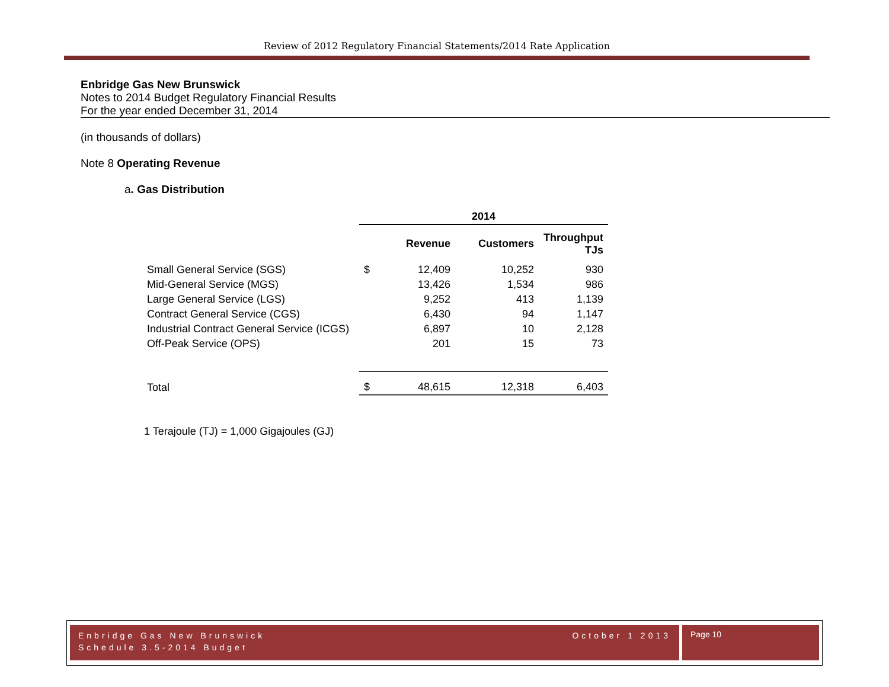Review of 2012 Regulatory Financial Statements/2014 Rate Application
Enbridge Gas New Brunswick
Notes to 2014 Budget Regulatory Financial Results
For the year ended December 31, 2014
(in thousands of dollars)
Note 8 Operating Revenue
a. Gas Distribution
| | 2014 | | | |
| | | Revenue | Customers | Throughput TJs |
| Small General Service (SGS) | $ | 12,409 | 10,252 | 930 |
| Mid-General Service (MGS) | | 13,426 | 1,534 | 986 |
| Large General Service (LGS) | | 9,252 | 413 | 1,139 |
| Contract General Service (CGS) | | 6,430 | 94 | 1,147 |
| Industrial Contract General Service (ICGS) | | 6,897 | 10 | 2,128 |
| Off-Peak Service (OPS) | | 201 | 15 | 73 |
| Total | $ | 48,615 | 12,318 | 6,403 |
1 Terajoule (TJ) = 1,000 Gigajoules (GJ)
Enbridge Gas New Brunswick October 1 2013
Schedule 3.5-2014 Budget
Page 10